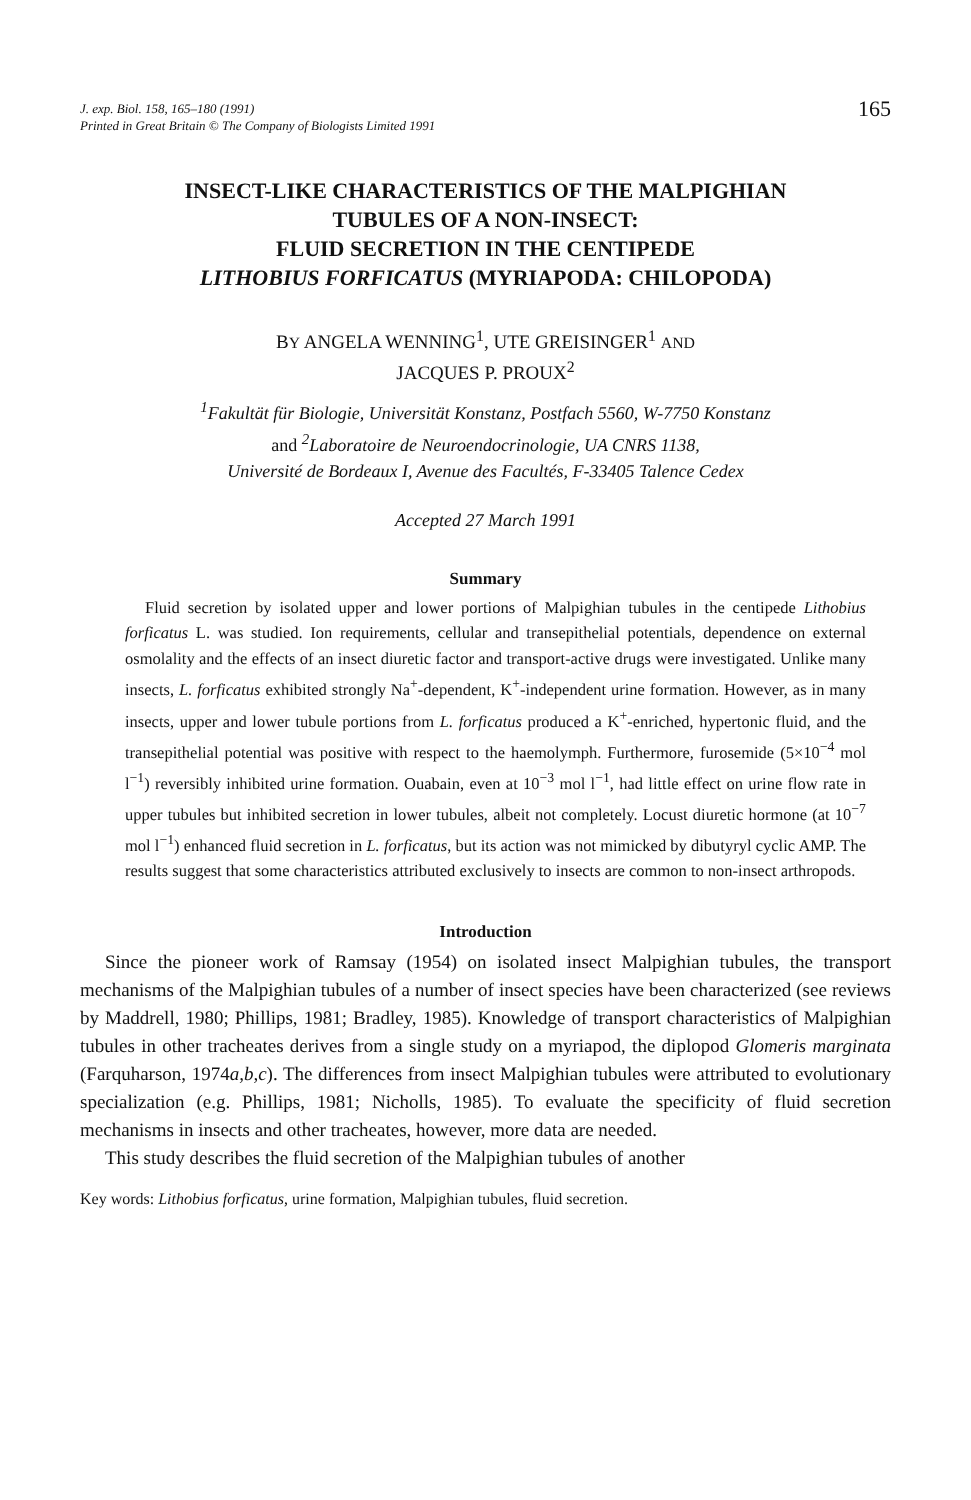J. exp. Biol. 158, 165–180 (1991)
Printed in Great Britain © The Company of Biologists Limited 1991
165
INSECT-LIKE CHARACTERISTICS OF THE MALPIGHIAN
TUBULES OF A NON-INSECT:
FLUID SECRETION IN THE CENTIPEDE
LITHOBIUS FORFICATUS (MYRIAPODA: CHILOPODA)
BY ANGELA WENNING<sup>1</sup>, UTE GREISINGER<sup>1</sup> AND
JACQUES P. PROUX<sup>2</sup>
<sup>1</sup> Fakultät für Biologie, Universität Konstanz, Postfach 5560, W-7750 Konstanz
and <sup>2</sup>Laboratoire de Neuroendocrinologie, UA CNRS 1138,
Université de Bordeaux I, Avenue des Facultés, F-33405 Talence Cedex
Accepted 27 March 1991
Summary
Fluid secretion by isolated upper and lower portions of Malpighian tubules in the centipede Lithobius forficatus L. was studied. Ion requirements, cellular and transepithelial potentials, dependence on external osmolality and the effects of an insect diuretic factor and transport-active drugs were investigated. Unlike many insects, L. forficatus exhibited strongly Na<sup>+</sup>-dependent, K<sup>+</sup>-independent urine formation. However, as in many insects, upper and lower tubule portions from L. forficatus produced a K<sup>+</sup>-enriched, hypertonic fluid, and the transepithelial potential was positive with respect to the haemolymph. Furthermore, furosemide (5×10<sup>−4</sup> mol l<sup>−1</sup>) reversibly inhibited urine formation. Ouabain, even at 10<sup>−3</sup> mol l<sup>−1</sup>, had little effect on urine flow rate in upper tubules but inhibited secretion in lower tubules, albeit not completely. Locust diuretic hormone (at 10<sup>−7</sup> mol l<sup>−1</sup>) enhanced fluid secretion in L. forficatus, but its action was not mimicked by dibutyryl cyclic AMP. The results suggest that some characteristics attributed exclusively to insects are common to non-insect arthropods.
Introduction
Since the pioneer work of Ramsay (1954) on isolated insect Malpighian tubules, the transport mechanisms of the Malpighian tubules of a number of insect species have been characterized (see reviews by Maddrell, 1980; Phillips, 1981; Bradley, 1985). Knowledge of transport characteristics of Malpighian tubules in other tracheates derives from a single study on a myriapod, the diplopod Glomeris marginata (Farquharson, 1974a,b,c). The differences from insect Malpighian tubules were attributed to evolutionary specialization (e.g. Phillips, 1981; Nicholls, 1985). To evaluate the specificity of fluid secretion mechanisms in insects and other tracheates, however, more data are needed.
This study describes the fluid secretion of the Malpighian tubules of another
Key words: Lithobius forficatus, urine formation, Malpighian tubules, fluid secretion.